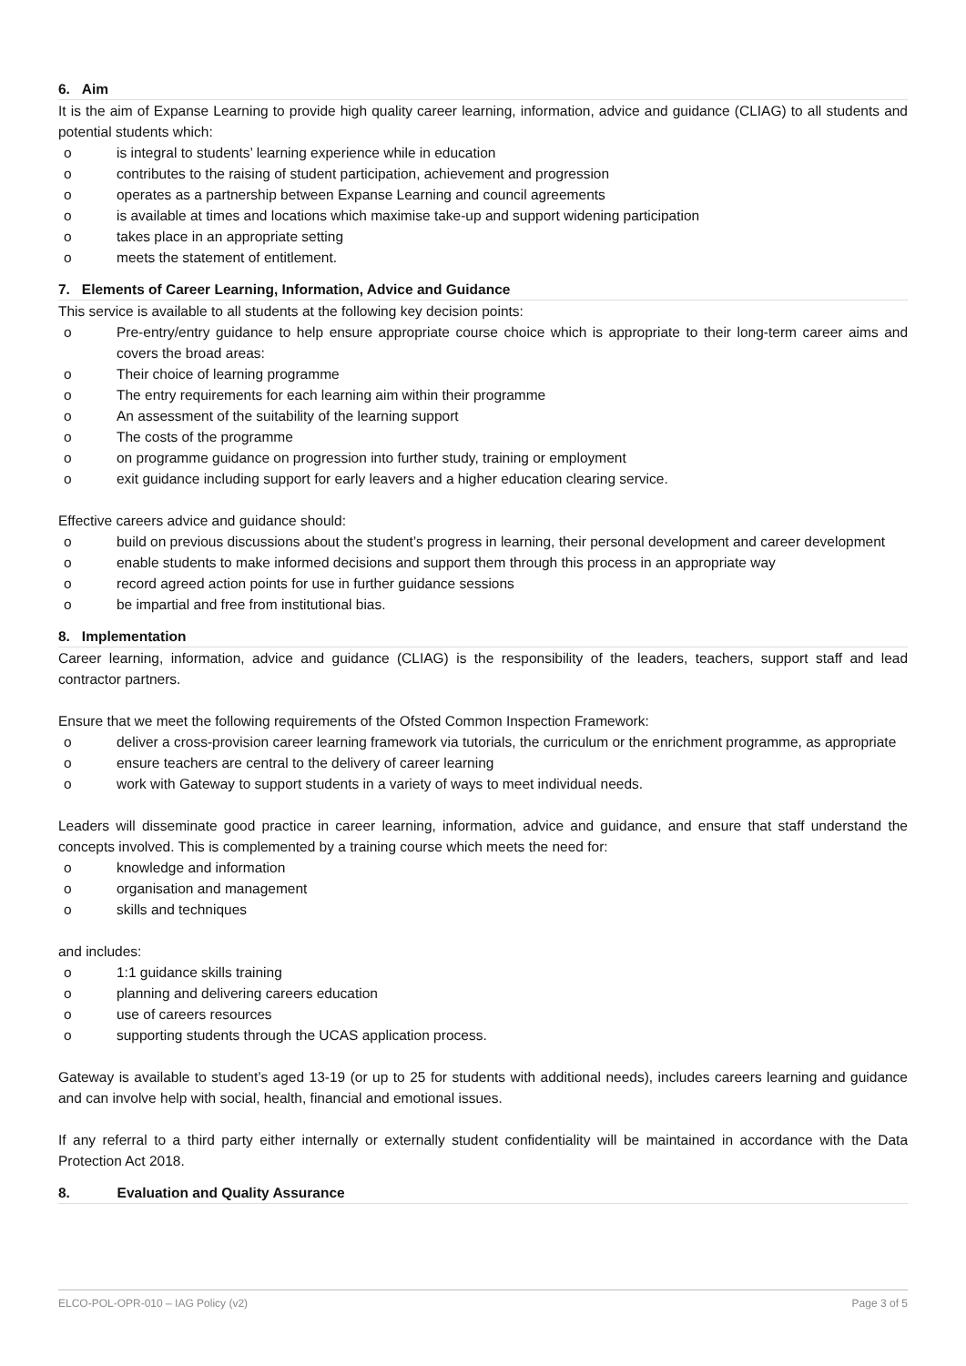6. Aim
It is the aim of Expanse Learning to provide high quality career learning, information, advice and guidance (CLIAG) to all students and potential students which:
o is integral to students’ learning experience while in education
o contributes to the raising of student participation, achievement and progression
o operates as a partnership between Expanse Learning and council agreements
o is available at times and locations which maximise take-up and support widening participation
o takes place in an appropriate setting
o meets the statement of entitlement.
7. Elements of Career Learning, Information, Advice and Guidance
This service is available to all students at the following key decision points:
o Pre-entry/entry guidance to help ensure appropriate course choice which is appropriate to their long-term career aims and covers the broad areas:
o Their choice of learning programme
o The entry requirements for each learning aim within their programme
o An assessment of the suitability of the learning support
o The costs of the programme
o on programme guidance on progression into further study, training or employment
o exit guidance including support for early leavers and a higher education clearing service.
Effective careers advice and guidance should:
o build on previous discussions about the student’s progress in learning, their personal development and career development
o enable students to make informed decisions and support them through this process in an appropriate way
o record agreed action points for use in further guidance sessions
o be impartial and free from institutional bias.
8. Implementation
Career learning, information, advice and guidance (CLIAG) is the responsibility of the leaders, teachers, support staff and lead contractor partners.
Ensure that we meet the following requirements of the Ofsted Common Inspection Framework:
o deliver a cross-provision career learning framework via tutorials, the curriculum or the enrichment programme, as appropriate
o ensure teachers are central to the delivery of career learning
o work with Gateway to support students in a variety of ways to meet individual needs.
Leaders will disseminate good practice in career learning, information, advice and guidance, and ensure that staff understand the concepts involved. This is complemented by a training course which meets the need for:
o knowledge and information
o organisation and management
o skills and techniques
and includes:
o 1:1 guidance skills training
o planning and delivering careers education
o use of careers resources
o supporting students through the UCAS application process.
Gateway is available to student’s aged 13-19 (or up to 25 for students with additional needs), includes careers learning and guidance and can involve help with social, health, financial and emotional issues.
If any referral to a third party either internally or externally student confidentiality will be maintained in accordance with the Data Protection Act 2018.
8. Evaluation and Quality Assurance
ELCO-POL-OPR-010 – IAG Policy (v2) Page 3 of 5